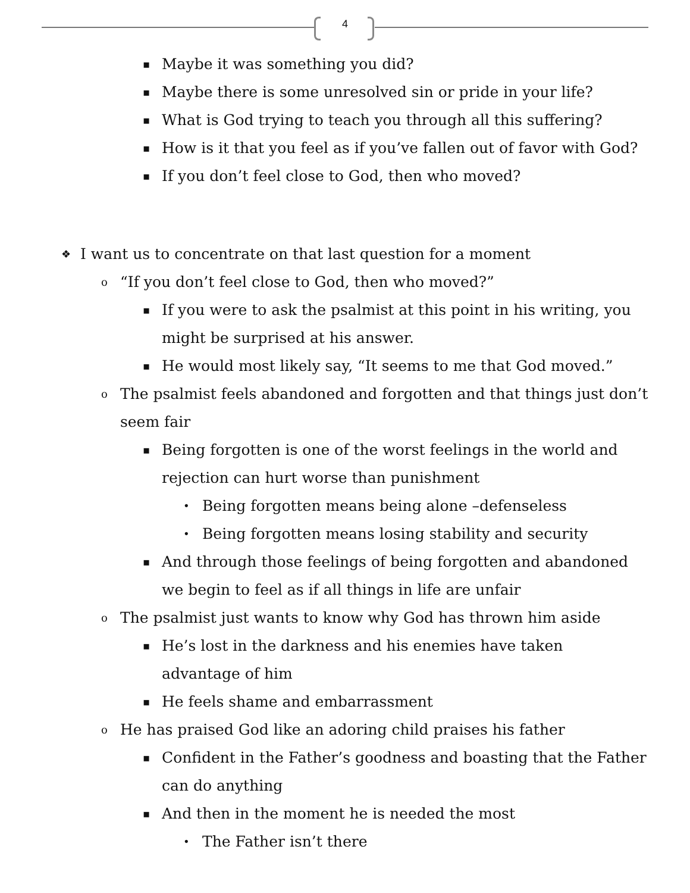4
▪ Maybe it was something you did?
▪ Maybe there is some unresolved sin or pride in your life?
▪ What is God trying to teach you through all this suffering?
▪ How is it that you feel as if you’ve fallen out of favor with God?
▪ If you don’t feel close to God, then who moved?
❖ I want us to concentrate on that last question for a moment
o “If you don’t feel close to God, then who moved?”
▪ If you were to ask the psalmist at this point in his writing, you might be surprised at his answer.
▪ He would most likely say, “It seems to me that God moved.”
o The psalmist feels abandoned and forgotten and that things just don’t seem fair
▪ Being forgotten is one of the worst feelings in the world and rejection can hurt worse than punishment
• Being forgotten means being alone –defenseless
• Being forgotten means losing stability and security
▪ And through those feelings of being forgotten and abandoned we begin to feel as if all things in life are unfair
o The psalmist just wants to know why God has thrown him aside
▪ He’s lost in the darkness and his enemies have taken
advantage of him
▪ He feels shame and embarrassment
o He has praised God like an adoring child praises his father
▪ Confident in the Father’s goodness and boasting that the Father can do anything
▪ And then in the moment he is needed the most
• The Father isn’t there